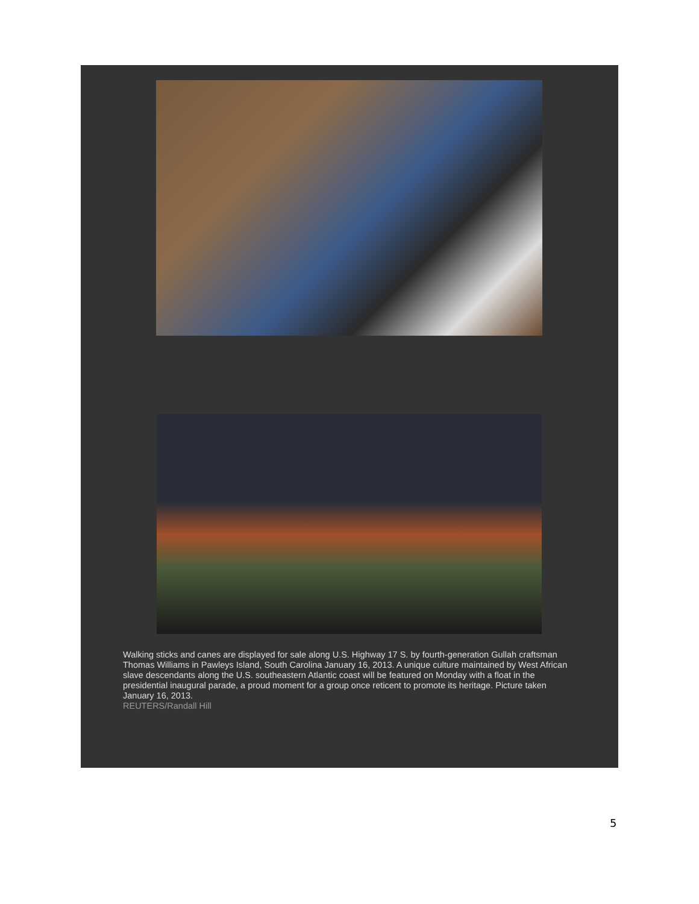Walking sticks and canes are displayed for sale along U.S. Highway 17 S. by fourth-generation Gullah craftsman Thomas Williams in Pawleys Island, South Carolina January 16, 2013. A unique culture maintained by West African slave descendants along the U.S. southeastern Atlantic coast will be featured on Monday with a float in the presidential inaugural parade, a proud moment for a group once reticent to promote its heritage. Picture taken January 16, 2013.
REUTERS/Randall Hill
5